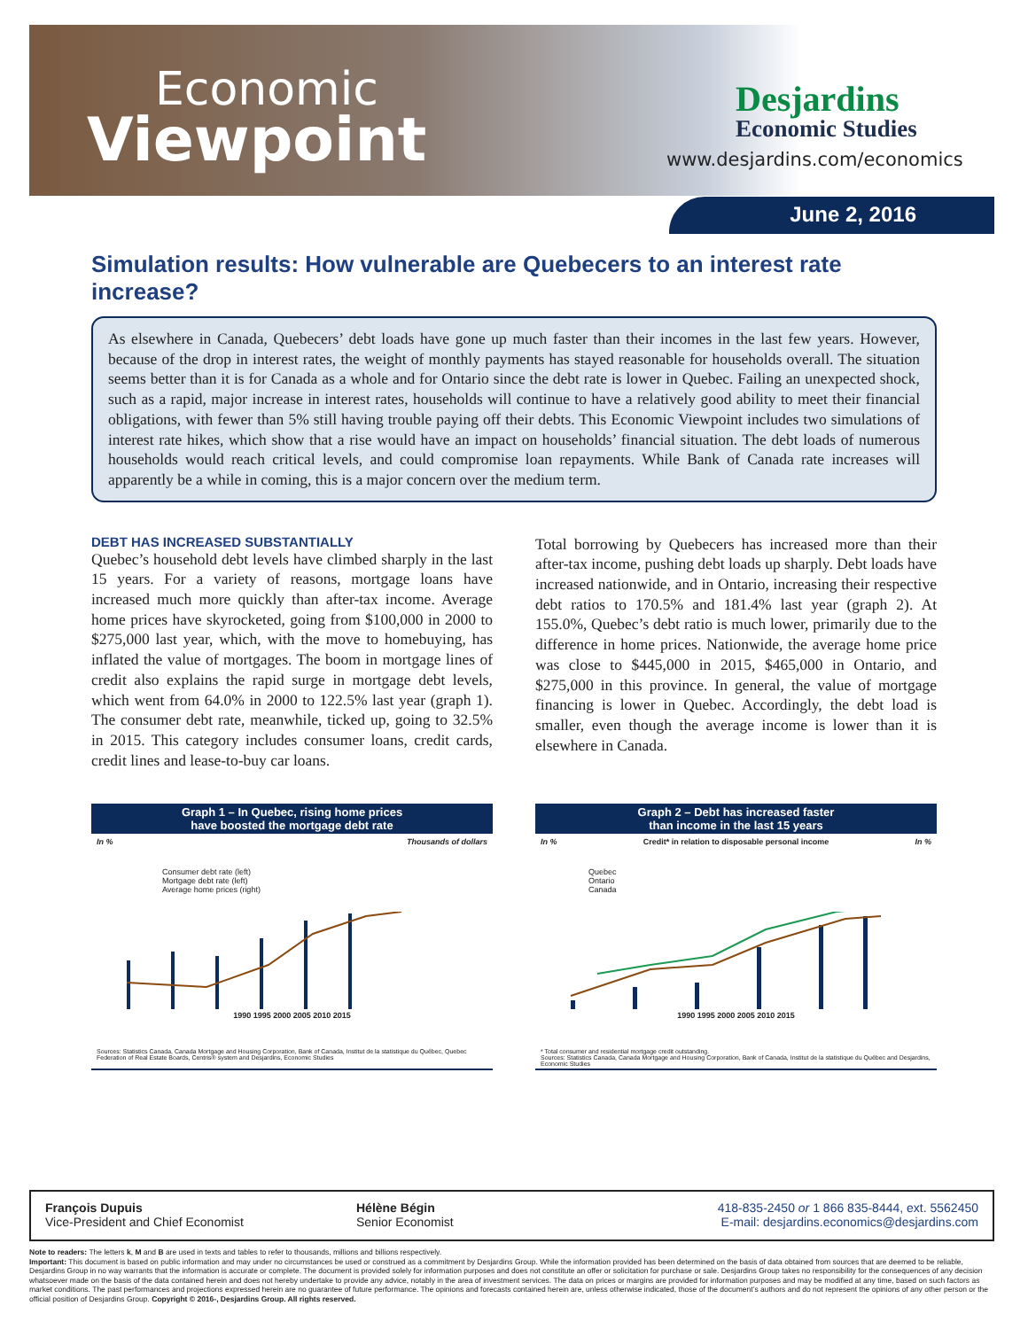Economic
Viewpoint
Desjardins
Economic Studies
www.desjardins.com/economics
June 2, 2016
Simulation results: How vulnerable are Quebecers to an interest rate increase?
As elsewhere in Canada, Quebecers’ debt loads have gone up much faster than their incomes in the last few years. However, because of the drop in interest rates, the weight of monthly payments has stayed reasonable for households overall. The situation seems better than it is for Canada as a whole and for Ontario since the debt rate is lower in Quebec. Failing an unexpected shock, such as a rapid, major increase in interest rates, households will continue to have a relatively good ability to meet their financial obligations, with fewer than 5% still having trouble paying off their debts. This Economic Viewpoint includes two simulations of interest rate hikes, which show that a rise would have an impact on households’ financial situation. The debt loads of numerous households would reach critical levels, and could compromise loan repayments. While Bank of Canada rate increases will apparently be a while in coming, this is a major concern over the medium term.
DEBT HAS INCREASED SUBSTANTIALLY
Quebec’s household debt levels have climbed sharply in the last 15 years. For a variety of reasons, mortgage loans have increased much more quickly than after-tax income. Average home prices have skyrocketed, going from $100,000 in 2000 to $275,000 last year, which, with the move to homebuying, has inflated the value of mortgages. The boom in mortgage lines of credit also explains the rapid surge in mortgage debt levels, which went from 64.0% in 2000 to 122.5% last year (graph 1). The consumer debt rate, meanwhile, ticked up, going to 32.5% in 2015. This category includes consumer loans, credit cards, credit lines and lease-to-buy car loans.
Total borrowing by Quebecers has increased more than their after-tax income, pushing debt loads up sharply. Debt loads have increased nationwide, and in Ontario, increasing their respective debt ratios to 170.5% and 181.4% last year (graph 2). At 155.0%, Quebec’s debt ratio is much lower, primarily due to the difference in home prices. Nationwide, the average home price was close to $445,000 in 2015, $465,000 in Ontario, and $275,000 in this province. In general, the value of mortgage financing is lower in Quebec. Accordingly, the debt load is smaller, even though the average income is lower than it is elsewhere in Canada.
Graph 1 – In Quebec, rising home prices
have boosted the mortgage debt rate
In % Thousands of dollars
Consumer debt rate (left)
Mortgage debt rate (left)
Average home prices (right)
1990 1995 2000 2005 2010 2015
Sources: Statistics Canada, Canada Mortgage and Housing Corporation, Bank of Canada, Institut de la statistique du Québec, Quebec Federation of Real Estate Boards, Centris® system and Desjardins, Economic Studies
Graph 2 – Debt has increased faster
than income in the last 15 years
In % Credit* in relation to disposable personal income In %
Quebec
Ontario
Canada
1990 1995 2000 2005 2010 2015
* Total consumer and residential mortgage credit outstanding.
Sources: Statistics Canada, Canada Mortgage and Housing Corporation, Bank of Canada, Institut de la statistique du Québec and Desjardins, Economic Studies
François Dupuis
Vice-President and Chief Economist
Hélène Bégin
Senior Economist
418-835-2450 or 1 866 835-8444, ext. 5562450
E-mail: desjardins.economics@desjardins.com
Note to readers: The letters k, M and B are used in texts and tables to refer to thousands, millions and billions respectively.
Important: This document is based on public information and may under no circumstances be used or construed as a commitment by Desjardins Group. While the information provided has been determined on the basis of data obtained from sources that are deemed to be reliable, Desjardins Group in no way warrants that the information is accurate or complete. The document is provided solely for information purposes and does not constitute an offer or solicitation for purchase or sale. Desjardins Group takes no responsibility for the consequences of any decision whatsoever made on the basis of the data contained herein and does not hereby undertake to provide any advice, notably in the area of investment services. The data on prices or margins are provided for information purposes and may be modified at any time, based on such factors as market conditions. The past performances and projections expressed herein are no guarantee of future performance. The opinions and forecasts contained herein are, unless otherwise indicated, those of the document’s authors and do not represent the opinions of any other person or the official position of Desjardins Group. Copyright © 2016-, Desjardins Group. All rights reserved.